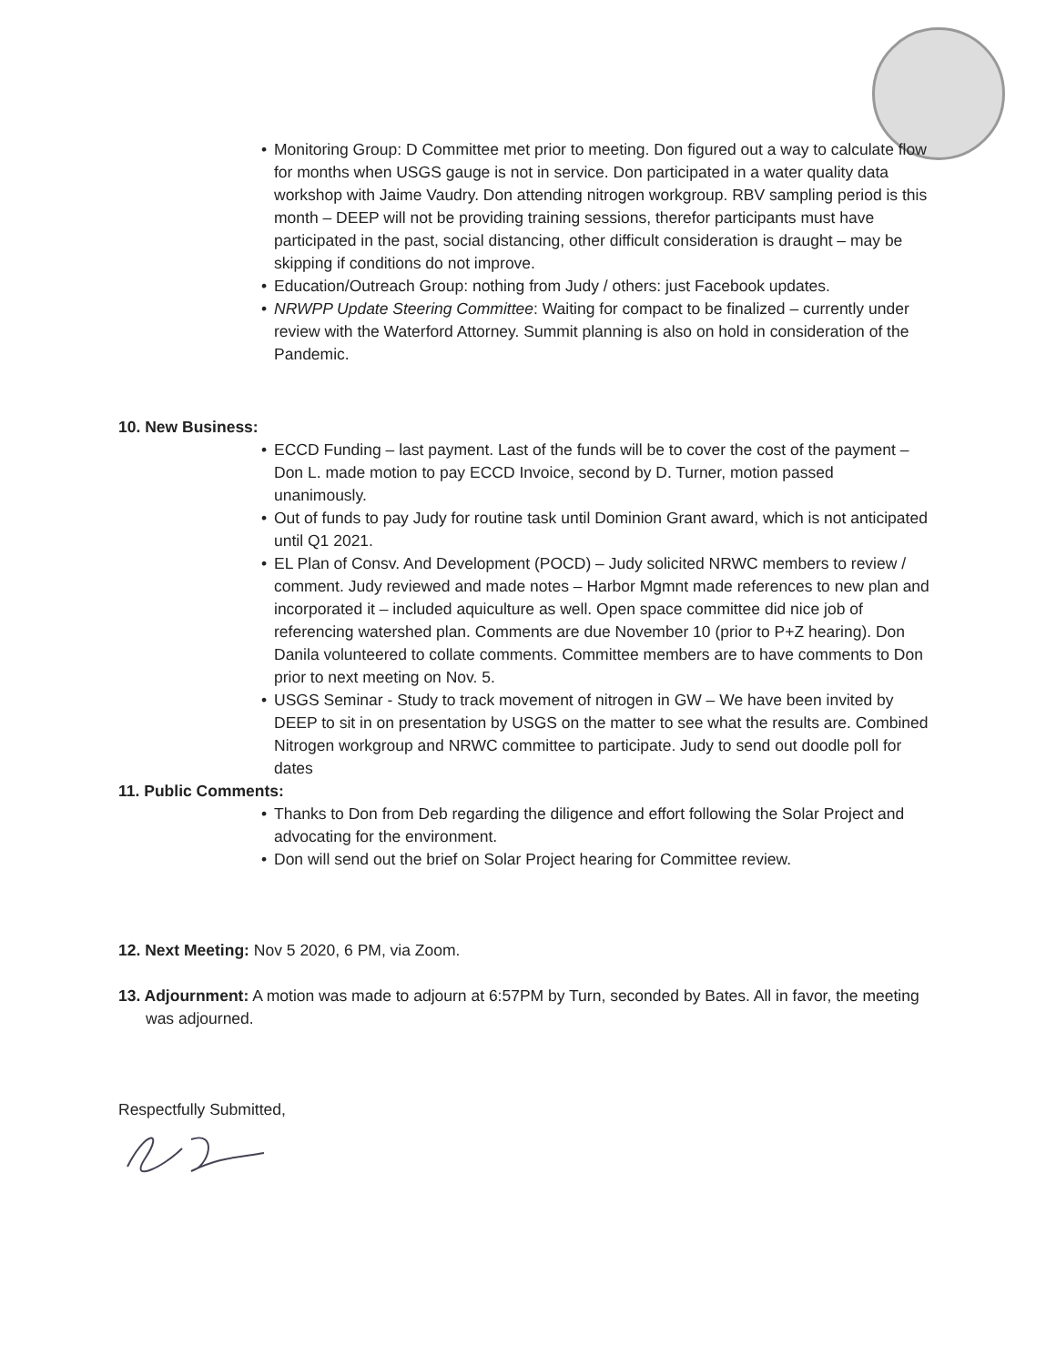• Monitoring Group: D Committee met prior to meeting. Don figured out a way to calculate flow for months when USGS gauge is not in service. Don participated in a water quality data workshop with Jaime Vaudry. Don attending nitrogen workgroup. RBV sampling period is this month – DEEP will not be providing training sessions, therefor participants must have participated in the past, social distancing, other difficult consideration is draught – may be skipping if conditions do not improve.
• Education/Outreach Group: nothing from Judy / others: just Facebook updates.
• NRWPP Update Steering Committee: Waiting for compact to be finalized – currently under review with the Waterford Attorney. Summit planning is also on hold in consideration of the Pandemic.
10. New Business:
• ECCD Funding – last payment. Last of the funds will be to cover the cost of the payment – Don L. made motion to pay ECCD Invoice, second by D. Turner, motion passed unanimously.
• Out of funds to pay Judy for routine task until Dominion Grant award, which is not anticipated until Q1 2021.
• EL Plan of Consv. And Development (POCD) – Judy solicited NRWC members to review / comment. Judy reviewed and made notes – Harbor Mgmnt made references to new plan and incorporated it – included aquiculture as well. Open space committee did nice job of referencing watershed plan. Comments are due November 10 (prior to P+Z hearing). Don Danila volunteered to collate comments. Committee members are to have comments to Don prior to next meeting on Nov. 5.
• USGS Seminar - Study to track movement of nitrogen in GW – We have been invited by DEEP to sit in on presentation by USGS on the matter to see what the results are. Combined Nitrogen workgroup and NRWC committee to participate. Judy to send out doodle poll for dates
11. Public Comments:
• Thanks to Don from Deb regarding the diligence and effort following the Solar Project and advocating for the environment.
• Don will send out the brief on Solar Project hearing for Committee review.
12. Next Meeting: Nov 5 2020, 6 PM, via Zoom.
13. Adjournment: A motion was made to adjourn at 6:57PM by Turn, seconded by Bates. All in favor, the meeting was adjourned.
Respectfully Submitted,